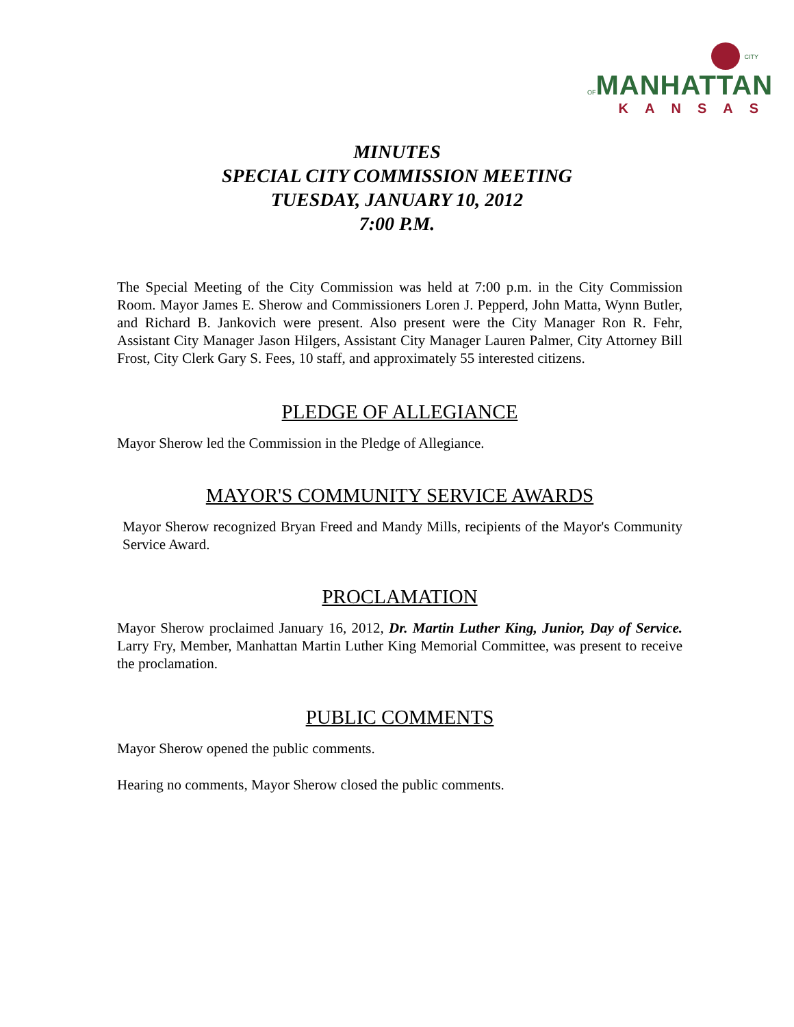CITY OF MANHATTAN
KANSAS
MINUTES
SPECIAL CITY COMMISSION MEETING
TUESDAY, JANUARY 10, 2012
7:00 P.M.
The Special Meeting of the City Commission was held at 7:00 p.m. in the City Commission Room. Mayor James E. Sherow and Commissioners Loren J. Pepperd, John Matta, Wynn Butler, and Richard B. Jankovich were present. Also present were the City Manager Ron R. Fehr, Assistant City Manager Jason Hilgers, Assistant City Manager Lauren Palmer, City Attorney Bill Frost, City Clerk Gary S. Fees, 10 staff, and approximately 55 interested citizens.
PLEDGE OF ALLEGIANCE
Mayor Sherow led the Commission in the Pledge of Allegiance.
MAYOR'S COMMUNITY SERVICE AWARDS
Mayor Sherow recognized Bryan Freed and Mandy Mills, recipients of the Mayor's Community Service Award.
PROCLAMATION
Mayor Sherow proclaimed January 16, 2012, Dr. Martin Luther King, Junior, Day of Service. Larry Fry, Member, Manhattan Martin Luther King Memorial Committee, was present to receive the proclamation.
PUBLIC COMMENTS
Mayor Sherow opened the public comments.
Hearing no comments, Mayor Sherow closed the public comments.